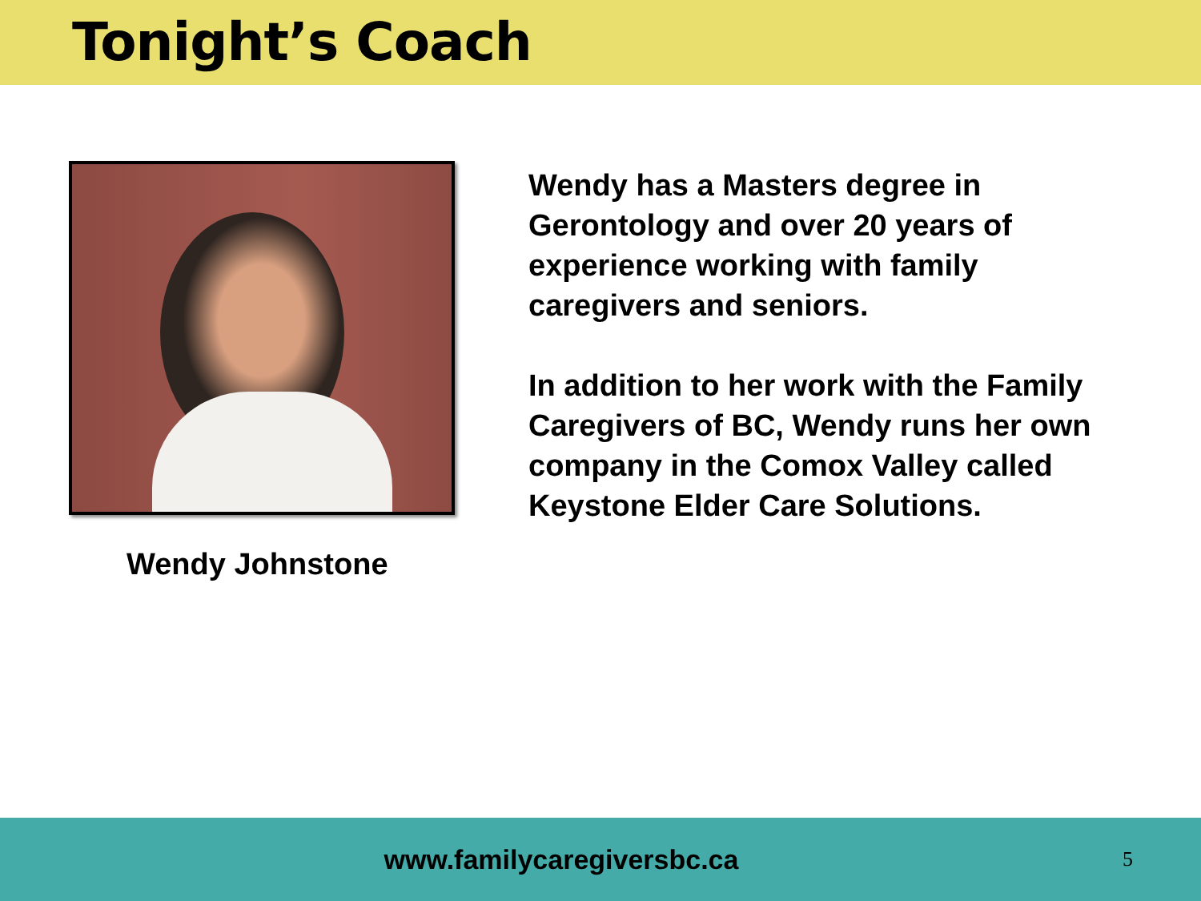Tonight’s Coach
Wendy Johnstone
Wendy has a Masters degree in Gerontology and over 20 years of experience working with family caregivers and seniors.
In addition to her work with the Family Caregivers of BC, Wendy runs her own company in the Comox Valley called Keystone Elder Care Solutions.
www.familycaregiversbc.ca
5